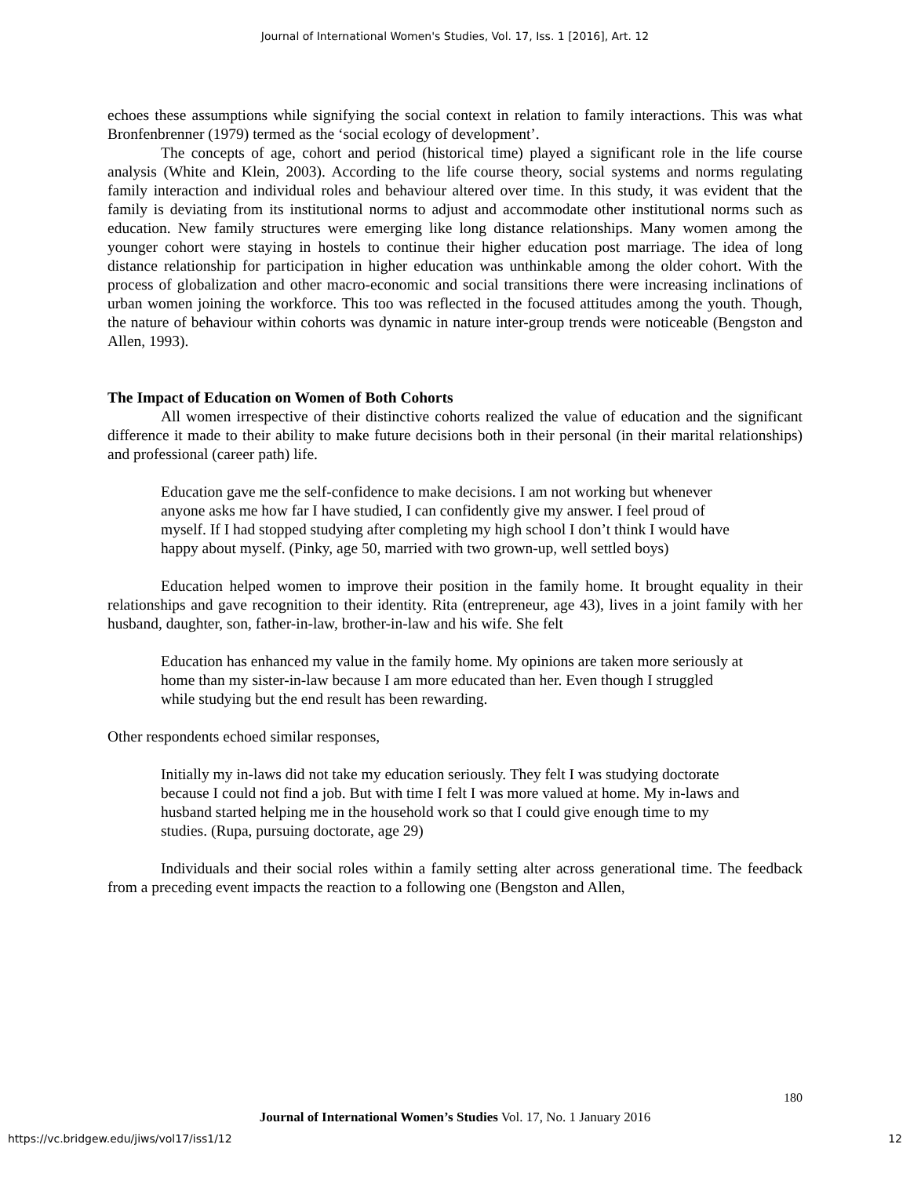Journal of International Women's Studies, Vol. 17, Iss. 1 [2016], Art. 12
echoes these assumptions while signifying the social context in relation to family interactions. This was what Bronfenbrenner (1979) termed as the ‘social ecology of development’.
The concepts of age, cohort and period (historical time) played a significant role in the life course analysis (White and Klein, 2003). According to the life course theory, social systems and norms regulating family interaction and individual roles and behaviour altered over time. In this study, it was evident that the family is deviating from its institutional norms to adjust and accommodate other institutional norms such as education. New family structures were emerging like long distance relationships. Many women among the younger cohort were staying in hostels to continue their higher education post marriage. The idea of long distance relationship for participation in higher education was unthinkable among the older cohort. With the process of globalization and other macro-economic and social transitions there were increasing inclinations of urban women joining the workforce. This too was reflected in the focused attitudes among the youth. Though, the nature of behaviour within cohorts was dynamic in nature inter-group trends were noticeable (Bengston and Allen, 1993).
The Impact of Education on Women of Both Cohorts
All women irrespective of their distinctive cohorts realized the value of education and the significant difference it made to their ability to make future decisions both in their personal (in their marital relationships) and professional (career path) life.
Education gave me the self-confidence to make decisions. I am not working but whenever anyone asks me how far I have studied, I can confidently give my answer. I feel proud of myself. If I had stopped studying after completing my high school I don’t think I would have happy about myself. (Pinky, age 50, married with two grown-up, well settled boys)
Education helped women to improve their position in the family home. It brought equality in their relationships and gave recognition to their identity. Rita (entrepreneur, age 43), lives in a joint family with her husband, daughter, son, father-in-law, brother-in-law and his wife. She felt
Education has enhanced my value in the family home. My opinions are taken more seriously at home than my sister-in-law because I am more educated than her. Even though I struggled while studying but the end result has been rewarding.
Other respondents echoed similar responses,
Initially my in-laws did not take my education seriously. They felt I was studying doctorate because I could not find a job. But with time I felt I was more valued at home. My in-laws and husband started helping me in the household work so that I could give enough time to my studies. (Rupa, pursuing doctorate, age 29)
Individuals and their social roles within a family setting alter across generational time. The feedback from a preceding event impacts the reaction to a following one (Bengston and Allen,
180
Journal of International Women’s Studies Vol. 17, No. 1 January 2016
https://vc.bridgew.edu/jiws/vol17/iss1/12
12